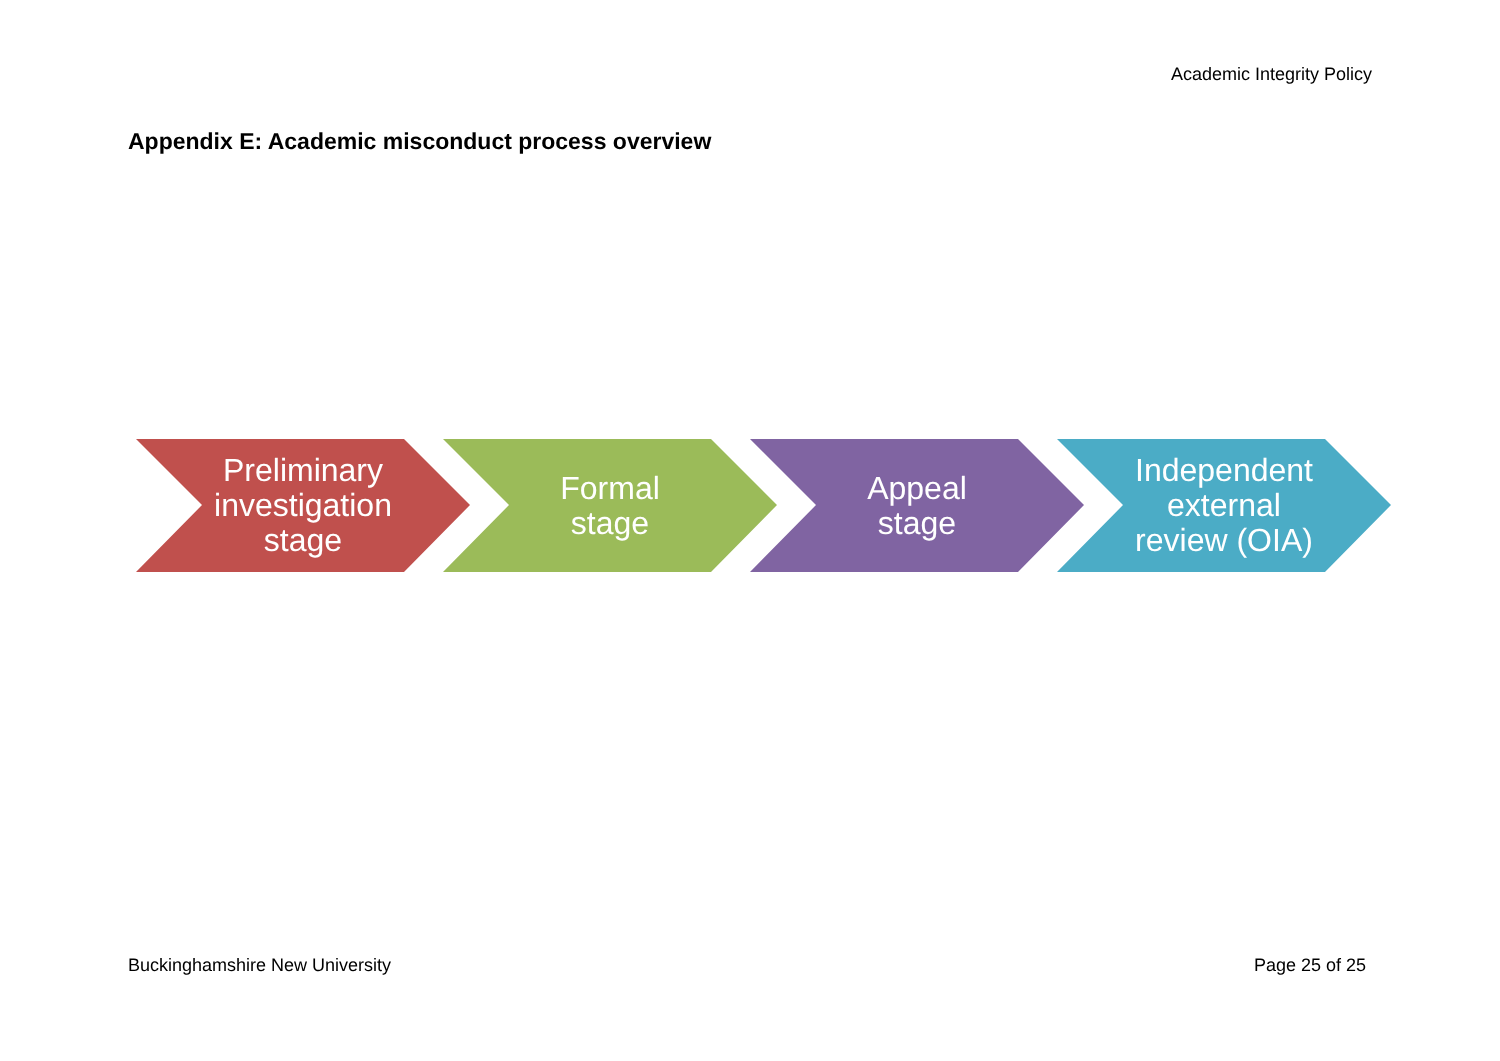Academic Integrity Policy
Appendix E: Academic misconduct process overview
Preliminary
investigation
stage
Formal
stage
Appeal
stage
Independent
external
review (OIA)
Buckinghamshire New University Page 25 of 25